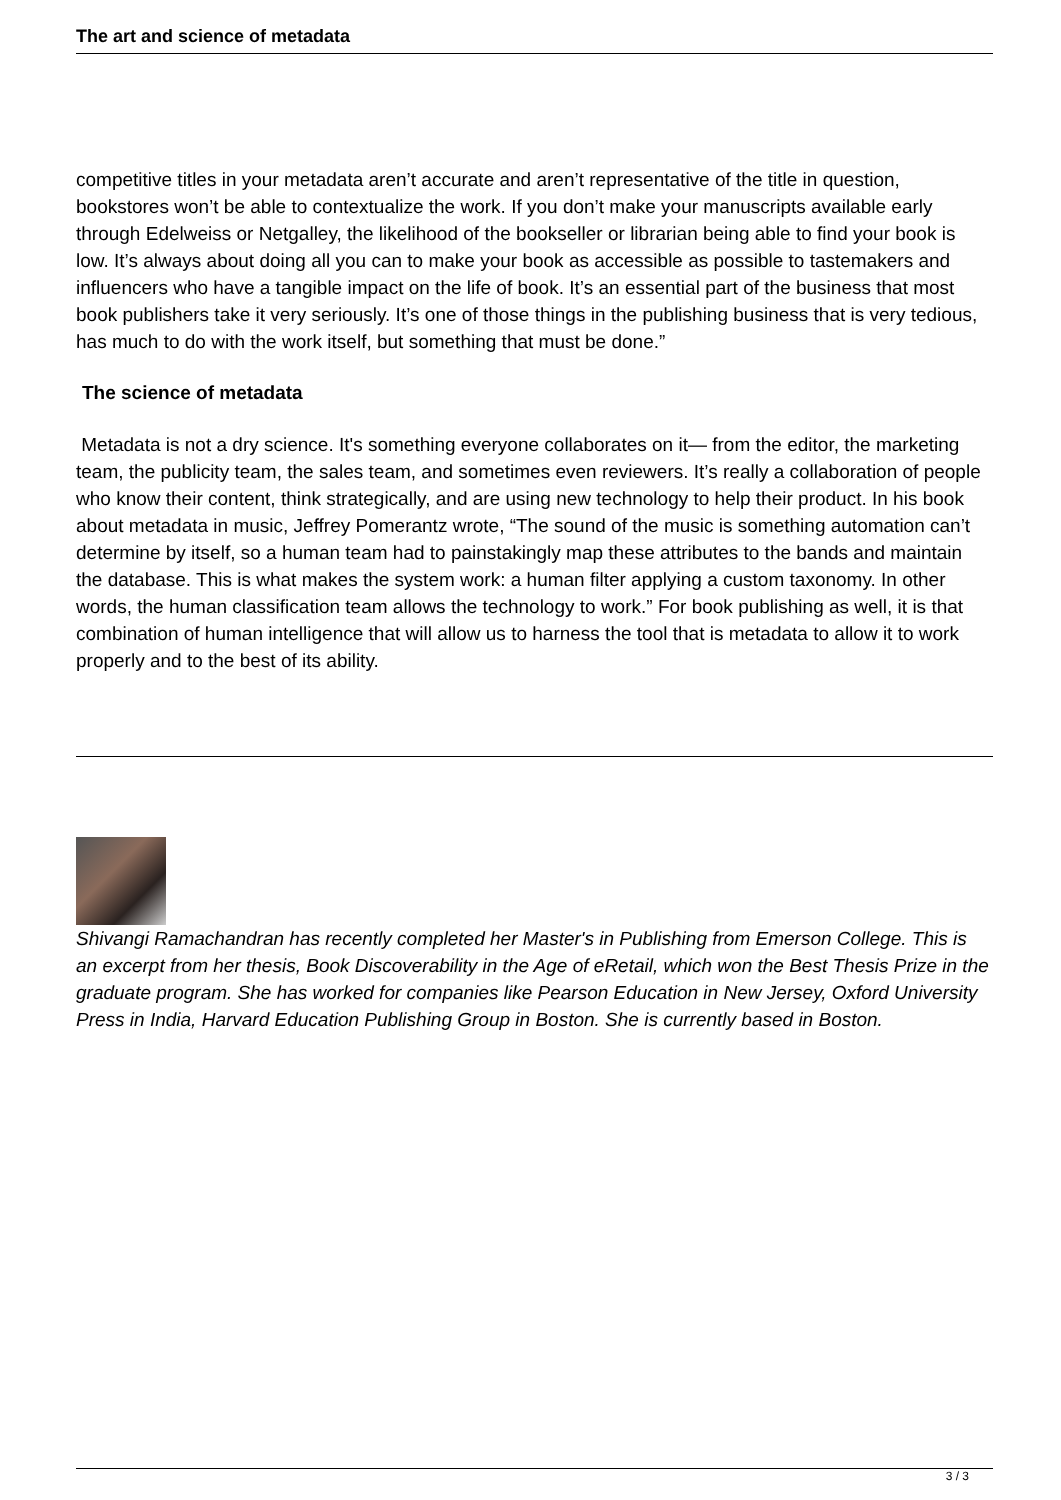The art and science of metadata
competitive titles in your metadata aren’t accurate and aren’t representative of the title in question, bookstores won’t be able to contextualize the work. If you don’t make your manuscripts available early through Edelweiss or Netgalley, the likelihood of the bookseller or librarian being able to find your book is low. It’s always about doing all you can to make your book as accessible as possible to tastemakers and influencers who have a tangible impact on the life of book. It’s an essential part of the business that most book publishers take it very seriously. It’s one of those things in the publishing business that is very tedious, has much to do with the work itself, but something that must be done.”
The science of metadata
Metadata is not a dry science. It's something everyone collaborates on it— from the editor, the marketing team, the publicity team, the sales team, and sometimes even reviewers. It’s really a collaboration of people who know their content, think strategically, and are using new technology to help their product. In his book about metadata in music, Jeffrey Pomerantz wrote, “The sound of the music is something automation can’t determine by itself, so a human team had to painstakingly map these attributes to the bands and maintain the database. This is what makes the system work: a human filter applying a custom taxonomy. In other words, the human classification team allows the technology to work.” For book publishing as well, it is that combination of human intelligence that will allow us to harness the tool that is metadata to allow it to work properly and to the best of its ability.
Shivangi Ramachandran has recently completed her Master's in Publishing from Emerson College. This is an excerpt from her thesis, Book Discoverability in the Age of eRetail, which won the Best Thesis Prize in the graduate program. She has worked for companies like Pearson Education in New Jersey, Oxford University Press in India, Harvard Education Publishing Group in Boston. She is currently based in Boston.
3 / 3